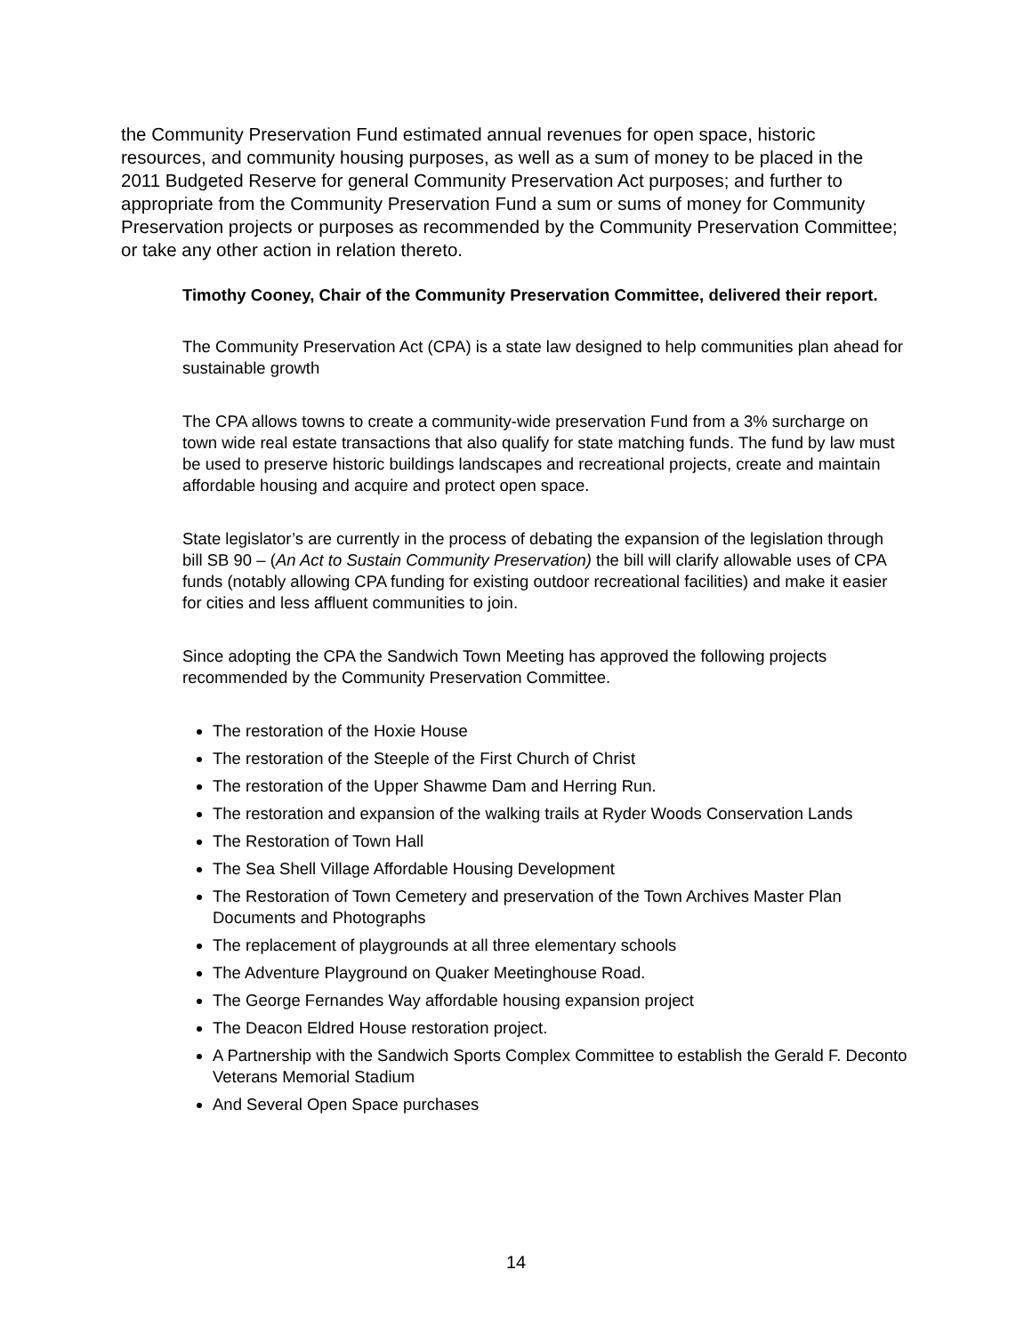the Community Preservation Fund estimated annual revenues for open space, historic resources, and community housing purposes, as well as a sum of money to be placed in the 2011 Budgeted Reserve for general Community Preservation Act purposes; and further to appropriate from the Community Preservation Fund a sum or sums of money for Community Preservation projects or purposes as recommended by the Community Preservation Committee; or take any other action in relation thereto.
Timothy Cooney, Chair of the Community Preservation Committee, delivered their report.
The Community Preservation Act (CPA) is a state law designed to help communities plan ahead for sustainable growth
The CPA allows towns to create a community-wide preservation Fund from a 3% surcharge on town wide real estate transactions that also qualify for state matching funds. The fund by law must be used to preserve historic buildings landscapes and recreational projects, create and maintain affordable housing and acquire and protect open space.
State legislator’s are currently in the process of debating the expansion of the legislation through bill SB 90 – (An Act to Sustain Community Preservation) the bill will clarify allowable uses of CPA funds (notably allowing CPA funding for existing outdoor recreational facilities) and make it easier for cities and less affluent communities to join.
Since adopting the CPA the Sandwich Town Meeting has approved the following projects recommended by the Community Preservation Committee.
The restoration of the Hoxie House
The restoration of the Steeple of the First Church of Christ
The restoration of the Upper Shawme Dam and Herring Run.
The restoration and expansion of the walking trails at Ryder Woods Conservation Lands
The Restoration of Town Hall
The Sea Shell Village Affordable Housing Development
The Restoration of Town Cemetery and preservation of the Town Archives Master Plan Documents and Photographs
The replacement of playgrounds at all three elementary schools
The Adventure Playground on Quaker Meetinghouse Road.
The George Fernandes Way affordable housing expansion project
The Deacon Eldred House restoration project.
A Partnership with the Sandwich Sports Complex Committee to establish the Gerald F. Deconto Veterans Memorial Stadium
And Several Open Space purchases
14